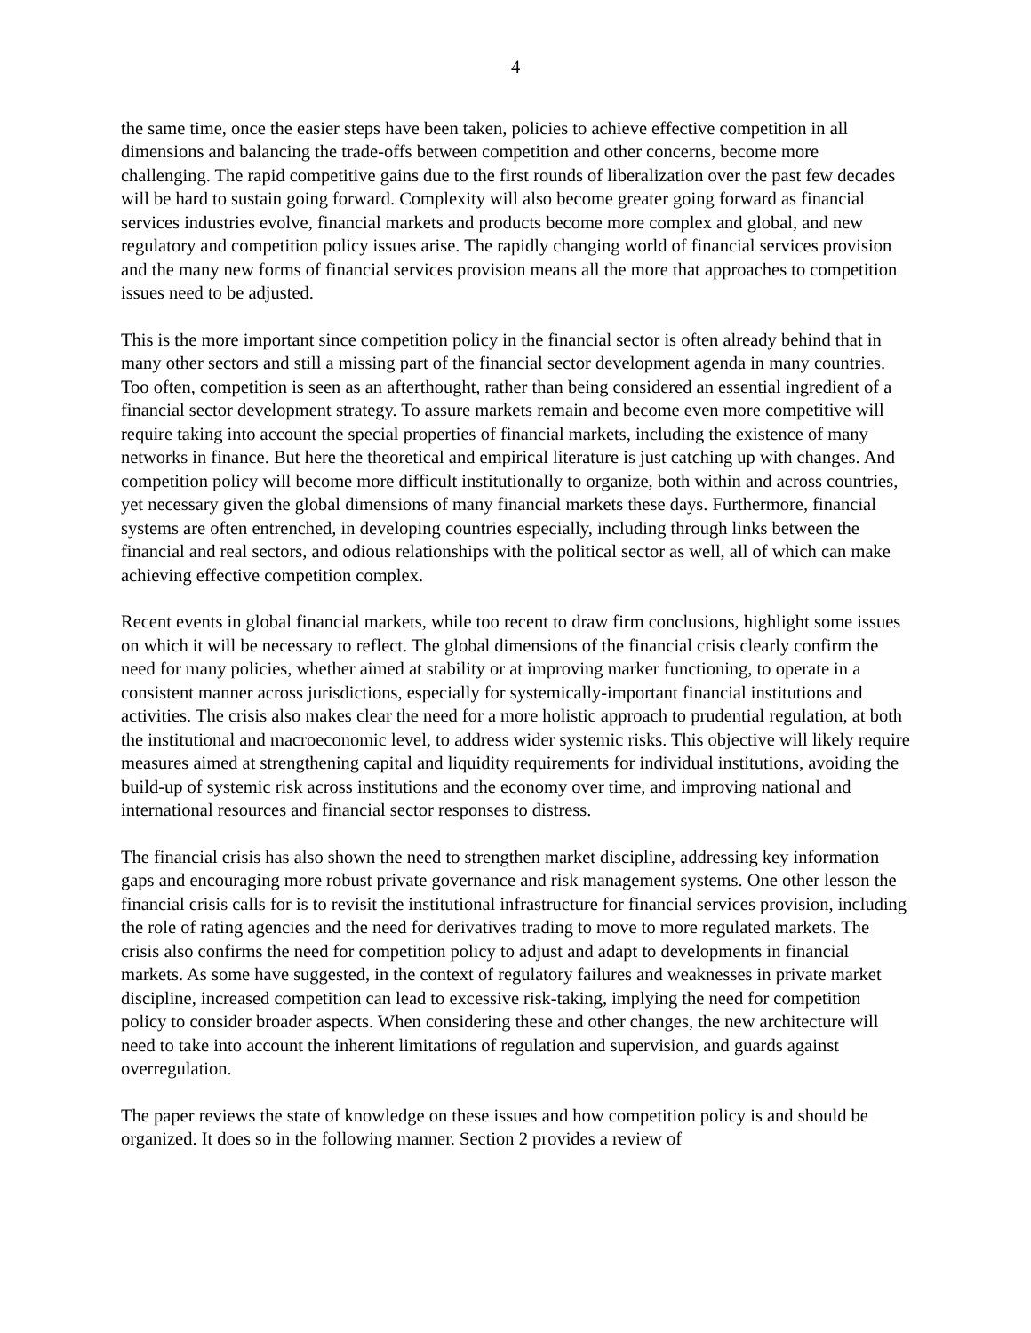4
the same time, once the easier steps have been taken, policies to achieve effective competition in all dimensions and balancing the trade-offs between competition and other concerns, become more challenging. The rapid competitive gains due to the first rounds of liberalization over the past few decades will be hard to sustain going forward. Complexity will also become greater going forward as financial services industries evolve, financial markets and products become more complex and global, and new regulatory and competition policy issues arise. The rapidly changing world of financial services provision and the many new forms of financial services provision means all the more that approaches to competition issues need to be adjusted.
This is the more important since competition policy in the financial sector is often already behind that in many other sectors and still a missing part of the financial sector development agenda in many countries. Too often, competition is seen as an afterthought, rather than being considered an essential ingredient of a financial sector development strategy. To assure markets remain and become even more competitive will require taking into account the special properties of financial markets, including the existence of many networks in finance. But here the theoretical and empirical literature is just catching up with changes. And competition policy will become more difficult institutionally to organize, both within and across countries, yet necessary given the global dimensions of many financial markets these days. Furthermore, financial systems are often entrenched, in developing countries especially, including through links between the financial and real sectors, and odious relationships with the political sector as well, all of which can make achieving effective competition complex.
Recent events in global financial markets, while too recent to draw firm conclusions, highlight some issues on which it will be necessary to reflect. The global dimensions of the financial crisis clearly confirm the need for many policies, whether aimed at stability or at improving marker functioning, to operate in a consistent manner across jurisdictions, especially for systemically-important financial institutions and activities. The crisis also makes clear the need for a more holistic approach to prudential regulation, at both the institutional and macroeconomic level, to address wider systemic risks. This objective will likely require measures aimed at strengthening capital and liquidity requirements for individual institutions, avoiding the build-up of systemic risk across institutions and the economy over time, and improving national and international resources and financial sector responses to distress.
The financial crisis has also shown the need to strengthen market discipline, addressing key information gaps and encouraging more robust private governance and risk management systems. One other lesson the financial crisis calls for is to revisit the institutional infrastructure for financial services provision, including the role of rating agencies and the need for derivatives trading to move to more regulated markets. The crisis also confirms the need for competition policy to adjust and adapt to developments in financial markets. As some have suggested, in the context of regulatory failures and weaknesses in private market discipline, increased competition can lead to excessive risk-taking, implying the need for competition policy to consider broader aspects. When considering these and other changes, the new architecture will need to take into account the inherent limitations of regulation and supervision, and guards against overregulation.
The paper reviews the state of knowledge on these issues and how competition policy is and should be organized. It does so in the following manner. Section 2 provides a review of